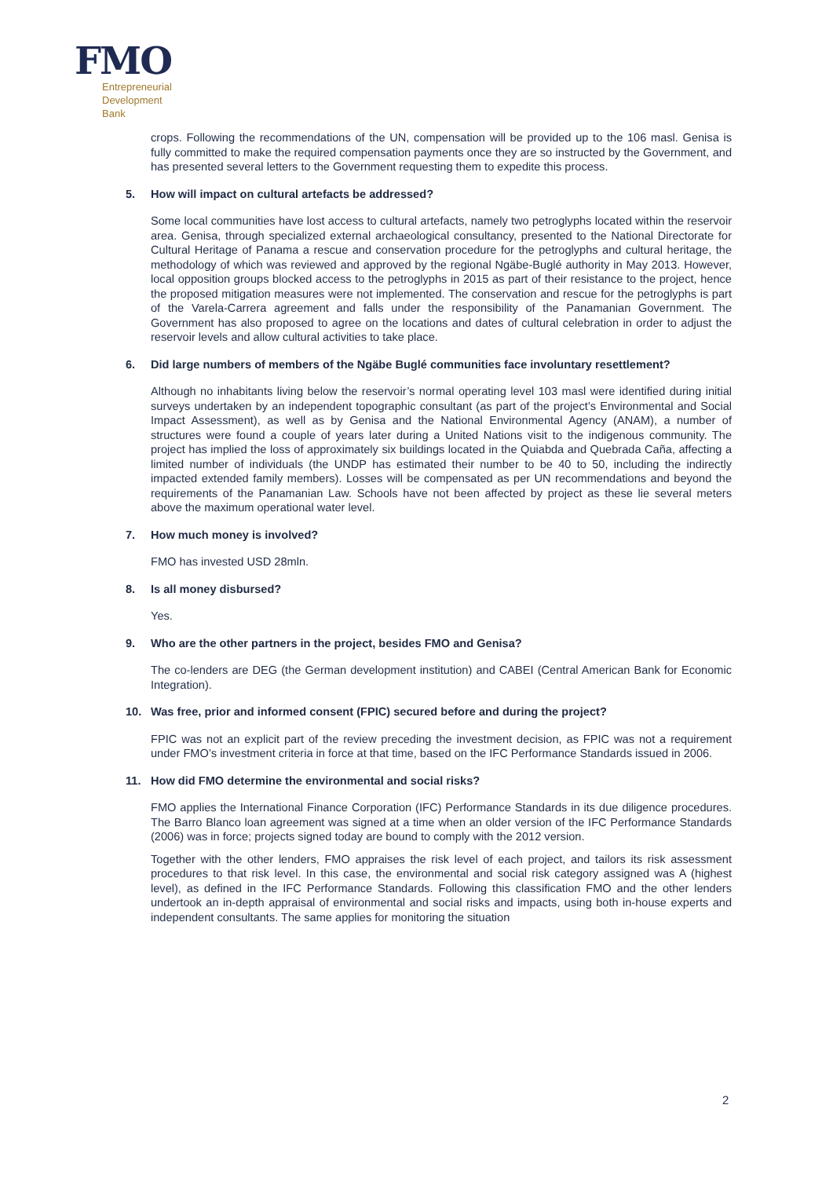FMO
Entrepreneurial
Development
Bank
crops. Following the recommendations of the UN, compensation will be provided up to the 106 masl. Genisa is fully committed to make the required compensation payments once they are so instructed by the Government, and has presented several letters to the Government requesting them to expedite this process.
5. How will impact on cultural artefacts be addressed?
Some local communities have lost access to cultural artefacts, namely two petroglyphs located within the reservoir area. Genisa, through specialized external archaeological consultancy, presented to the National Directorate for Cultural Heritage of Panama a rescue and conservation procedure for the petroglyphs and cultural heritage, the methodology of which was reviewed and approved by the regional Ngäbe-Buglé authority in May 2013. However, local opposition groups blocked access to the petroglyphs in 2015 as part of their resistance to the project, hence the proposed mitigation measures were not implemented. The conservation and rescue for the petroglyphs is part of the Varela-Carrera agreement and falls under the responsibility of the Panamanian Government. The Government has also proposed to agree on the locations and dates of cultural celebration in order to adjust the reservoir levels and allow cultural activities to take place.
6. Did large numbers of members of the Ngäbe Buglé communities face involuntary resettlement?
Although no inhabitants living below the reservoir’s normal operating level 103 masl were identified during initial surveys undertaken by an independent topographic consultant (as part of the project’s Environmental and Social Impact Assessment), as well as by Genisa and the National Environmental Agency (ANAM), a number of structures were found a couple of years later during a United Nations visit to the indigenous community. The project has implied the loss of approximately six buildings located in the Quiabda and Quebrada Caña, affecting a limited number of individuals (the UNDP has estimated their number to be 40 to 50, including the indirectly impacted extended family members). Losses will be compensated as per UN recommendations and beyond the requirements of the Panamanian Law. Schools have not been affected by project as these lie several meters above the maximum operational water level.
7. How much money is involved?
FMO has invested USD 28mln.
8. Is all money disbursed?
Yes.
9. Who are the other partners in the project, besides FMO and Genisa?
The co-lenders are DEG (the German development institution) and CABEI (Central American Bank for Economic Integration).
10. Was free, prior and informed consent (FPIC) secured before and during the project?
FPIC was not an explicit part of the review preceding the investment decision, as FPIC was not a requirement under FMO’s investment criteria in force at that time, based on the IFC Performance Standards issued in 2006.
11. How did FMO determine the environmental and social risks?
FMO applies the International Finance Corporation (IFC) Performance Standards in its due diligence procedures. The Barro Blanco loan agreement was signed at a time when an older version of the IFC Performance Standards (2006) was in force; projects signed today are bound to comply with the 2012 version.
Together with the other lenders, FMO appraises the risk level of each project, and tailors its risk assessment procedures to that risk level. In this case, the environmental and social risk category assigned was A (highest level), as defined in the IFC Performance Standards. Following this classification FMO and the other lenders undertook an in-depth appraisal of environmental and social risks and impacts, using both in-house experts and independent consultants. The same applies for monitoring the situation
2